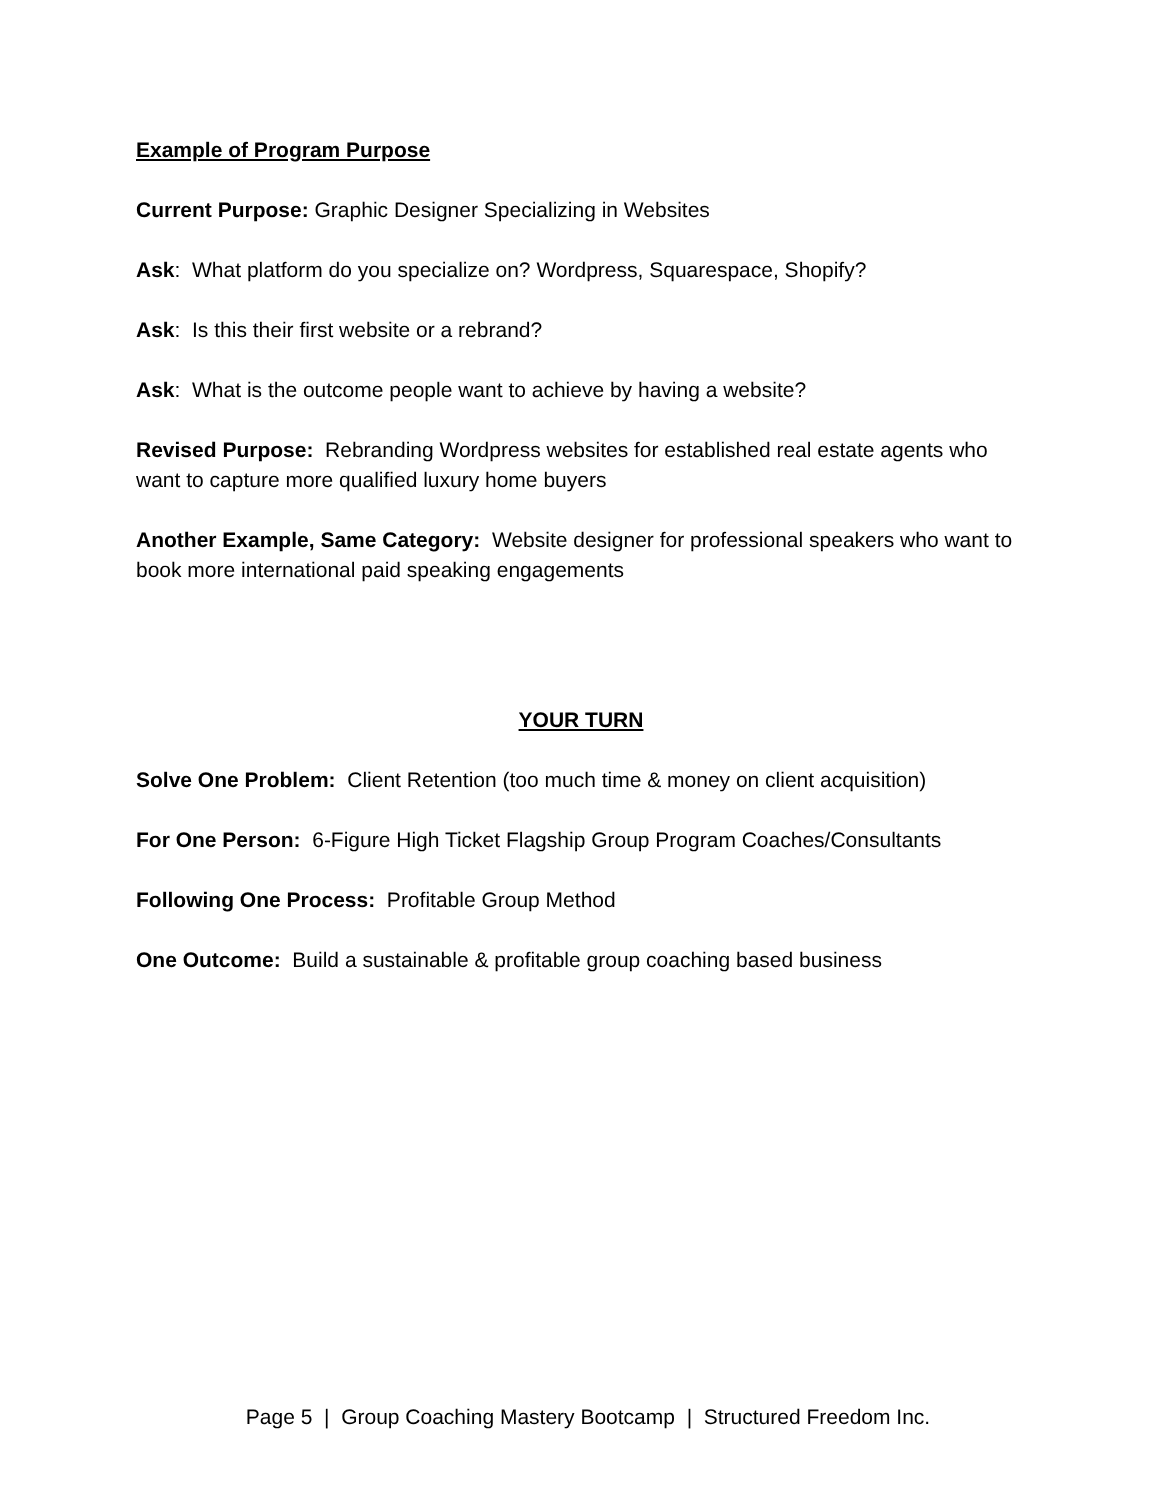Example of Program Purpose
Current Purpose: Graphic Designer Specializing in Websites
Ask: What platform do you specialize on? Wordpress, Squarespace, Shopify?
Ask: Is this their first website or a rebrand?
Ask: What is the outcome people want to achieve by having a website?
Revised Purpose: Rebranding Wordpress websites for established real estate agents who want to capture more qualified luxury home buyers
Another Example, Same Category: Website designer for professional speakers who want to book more international paid speaking engagements
YOUR TURN
Solve One Problem: Client Retention (too much time & money on client acquisition)
For One Person: 6-Figure High Ticket Flagship Group Program Coaches/Consultants
Following One Process: Profitable Group Method
One Outcome: Build a sustainable & profitable group coaching based business
Page 5 | Group Coaching Mastery Bootcamp | Structured Freedom Inc.